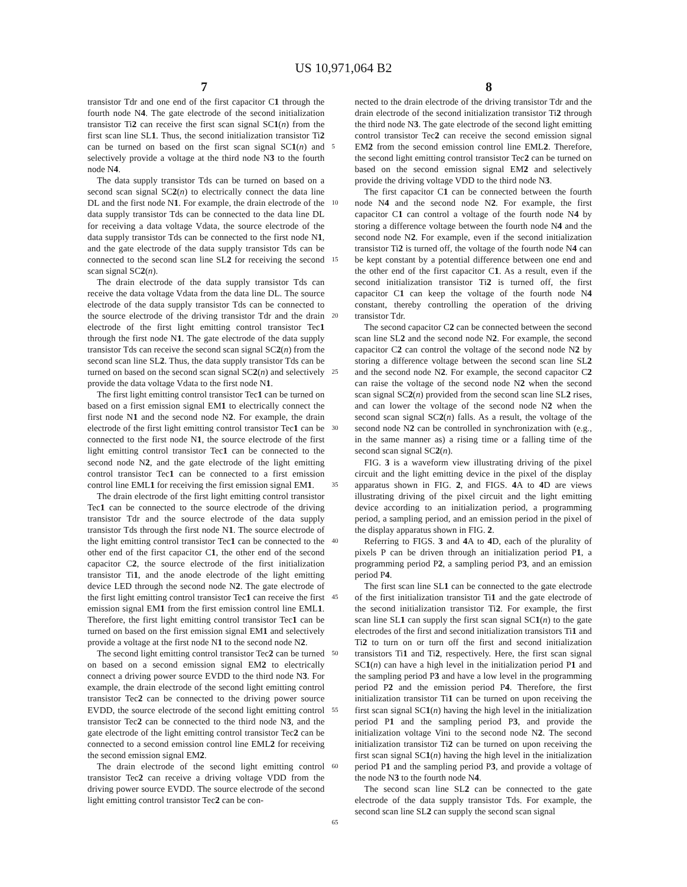US 10,971,064 B2
7 8
transistor Tdr and one end of the first capacitor C1 through the fourth node N4. The gate electrode of the second initialization transistor Ti2 can receive the first scan signal SC1(n) from the first scan line SL1. Thus, the second initialization transistor Ti2 can be turned on based on the first scan signal SC1(n) and selectively provide a voltage at the third node N3 to the fourth node N4.
The data supply transistor Tds can be turned on based on a second scan signal SC2(n) to electrically connect the data line DL and the first node N1. For example, the drain electrode of the data supply transistor Tds can be connected to the data line DL for receiving a data voltage Vdata, the source electrode of the data supply transistor Tds can be connected to the first node N1, and the gate electrode of the data supply transistor Tds can be connected to the second scan line SL2 for receiving the second scan signal SC2(n).
The drain electrode of the data supply transistor Tds can receive the data voltage Vdata from the data line DL. The source electrode of the data supply transistor Tds can be connected to the source electrode of the driving transistor Tdr and the drain electrode of the first light emitting control transistor Tec1 through the first node N1. The gate electrode of the data supply transistor Tds can receive the second scan signal SC2(n) from the second scan line SL2. Thus, the data supply transistor Tds can be turned on based on the second scan signal SC2(n) and selectively provide the data voltage Vdata to the first node N1.
The first light emitting control transistor Tec1 can be turned on based on a first emission signal EM1 to electrically connect the first node N1 and the second node N2. For example, the drain electrode of the first light emitting control transistor Tec1 can be connected to the first node N1, the source electrode of the first light emitting control transistor Tec1 can be connected to the second node N2, and the gate electrode of the light emitting control transistor Tec1 can be connected to a first emission control line EML1 for receiving the first emission signal EM1.
The drain electrode of the first light emitting control transistor Tec1 can be connected to the source electrode of the driving transistor Tdr and the source electrode of the data supply transistor Tds through the first node N1. The source electrode of the light emitting control transistor Tec1 can be connected to the other end of the first capacitor C1, the other end of the second capacitor C2, the source electrode of the first initialization transistor Ti1, and the anode electrode of the light emitting device LED through the second node N2. The gate electrode of the first light emitting control transistor Tec1 can receive the first emission signal EM1 from the first emission control line EML1. Therefore, the first light emitting control transistor Tec1 can be turned on based on the first emission signal EM1 and selectively provide a voltage at the first node N1 to the second node N2.
The second light emitting control transistor Tec2 can be turned on based on a second emission signal EM2 to electrically connect a driving power source EVDD to the third node N3. For example, the drain electrode of the second light emitting control transistor Tec2 can be connected to the driving power source EVDD, the source electrode of the second light emitting control transistor Tec2 can be connected to the third node N3, and the gate electrode of the light emitting control transistor Tec2 can be connected to a second emission control line EML2 for receiving the second emission signal EM2.
The drain electrode of the second light emitting control transistor Tec2 can receive a driving voltage VDD from the driving power source EVDD. The source electrode of the second light emitting control transistor Tec2 can be con-
5
10
15
20
25
30
35
40
45
50
55
60
65
nected to the drain electrode of the driving transistor Tdr and the drain electrode of the second initialization transistor Ti2 through the third node N3. The gate electrode of the second light emitting control transistor Tec2 can receive the second emission signal EM2 from the second emission control line EML2. Therefore, the second light emitting control transistor Tec2 can be turned on based on the second emission signal EM2 and selectively provide the driving voltage VDD to the third node N3.
The first capacitor C1 can be connected between the fourth node N4 and the second node N2. For example, the first capacitor C1 can control a voltage of the fourth node N4 by storing a difference voltage between the fourth node N4 and the second node N2. For example, even if the second initialization transistor Ti2 is turned off, the voltage of the fourth node N4 can be kept constant by a potential difference between one end and the other end of the first capacitor C1. As a result, even if the second initialization transistor Ti2 is turned off, the first capacitor C1 can keep the voltage of the fourth node N4 constant, thereby controlling the operation of the driving transistor Tdr.
The second capacitor C2 can be connected between the second scan line SL2 and the second node N2. For example, the second capacitor C2 can control the voltage of the second node N2 by storing a difference voltage between the second scan line SL2 and the second node N2. For example, the second capacitor C2 can raise the voltage of the second node N2 when the second scan signal SC2(n) provided from the second scan line SL2 rises, and can lower the voltage of the second node N2 when the second scan signal SC2(n) falls. As a result, the voltage of the second node N2 can be controlled in synchronization with (e.g., in the same manner as) a rising time or a falling time of the second scan signal SC2(n).
FIG. 3 is a waveform view illustrating driving of the pixel circuit and the light emitting device in the pixel of the display apparatus shown in FIG. 2, and FIGS. 4 A to 4 D are views illustrating driving of the pixel circuit and the light emitting device according to an initialization period, a programming period, a sampling period, and an emission period in the pixel of the display apparatus shown in FIG. 2.
Referring to FIGS. 3 and 4 A to 4 D, each of the plurality of pixels P can be driven through an initialization period P1, a programming period P2, a sampling period P3, and an emission period P4.
The first scan line SL1 can be connected to the gate electrode of the first initialization transistor Ti1 and the gate electrode of the second initialization transistor Ti2. For example, the first scan line SL1 can supply the first scan signal SC1(n) to the gate electrodes of the first and second initialization transistors Ti1 and Ti2 to turn on or turn off the first and second initialization transistors Ti1 and Ti2, respectively. Here, the first scan signal SC1(n) can have a high level in the initialization period P1 and the sampling period P3 and have a low level in the programming period P2 and the emission period P4. Therefore, the first initialization transistor Ti1 can be turned on upon receiving the first scan signal SC1(n) having the high level in the initialization period P1 and the sampling period P3, and provide the initialization voltage Vini to the second node N2. The second initialization transistor Ti2 can be turned on upon receiving the first scan signal SC1(n) having the high level in the initialization period P1 and the sampling period P3, and provide a voltage of the node N3 to the fourth node N4.
The second scan line SL2 can be connected to the gate electrode of the data supply transistor Tds. For example, the second scan line SL2 can supply the second scan signal